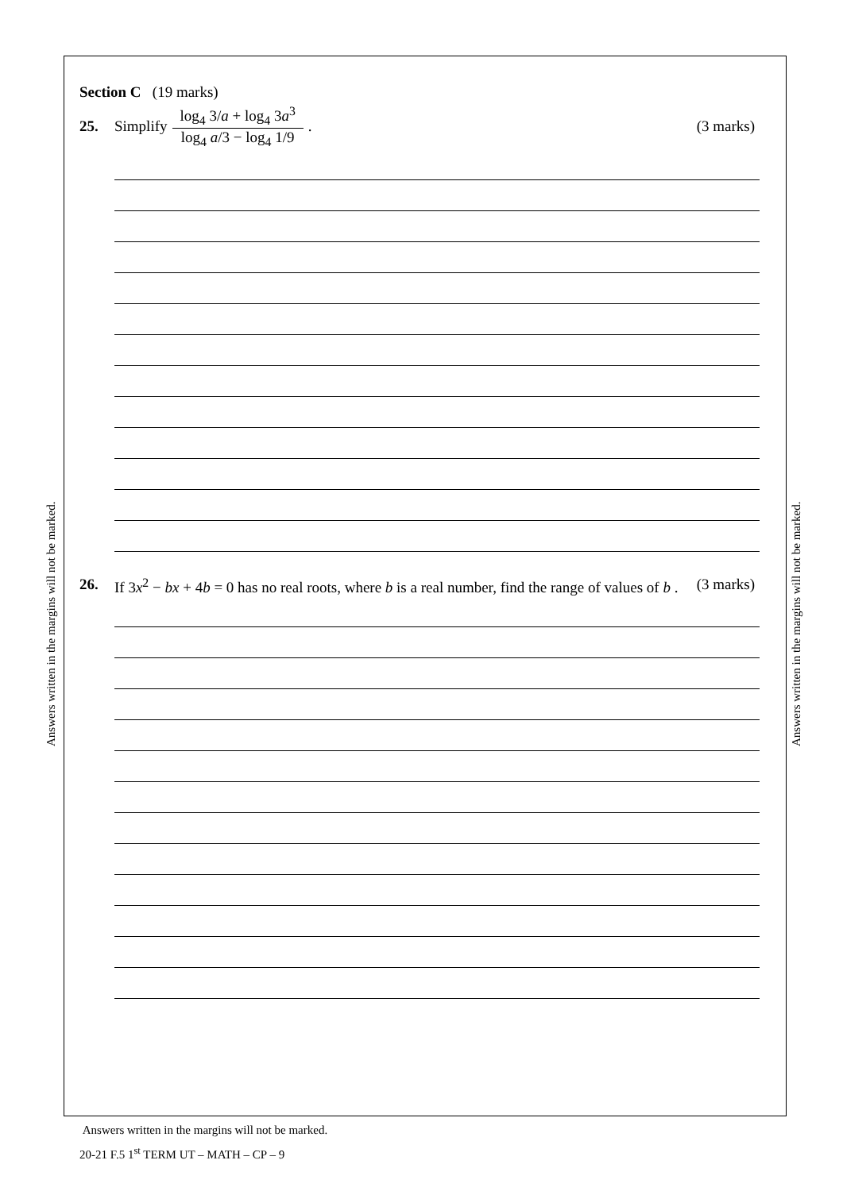Answers written in the margins will not be marked.
Answers written in the margins will not be marked.
Section C (19 marks)
25. Simplify log<sub>4</sub> 3/a + log<sub>4</sub> 3a<sup>3</sup> log<sub>4</sub> a/3 − log<sub>4</sub> 1/9 . (3 marks)
26. If 3x<sup>2</sup> − bx + 4b = 0 has no real roots, where b is a real number, find the range of values of b . (3 marks)
Answers written in the margins will not be marked.
20-21 F.5 1<sup>st</sup> TERM UT – MATH – CP – 9